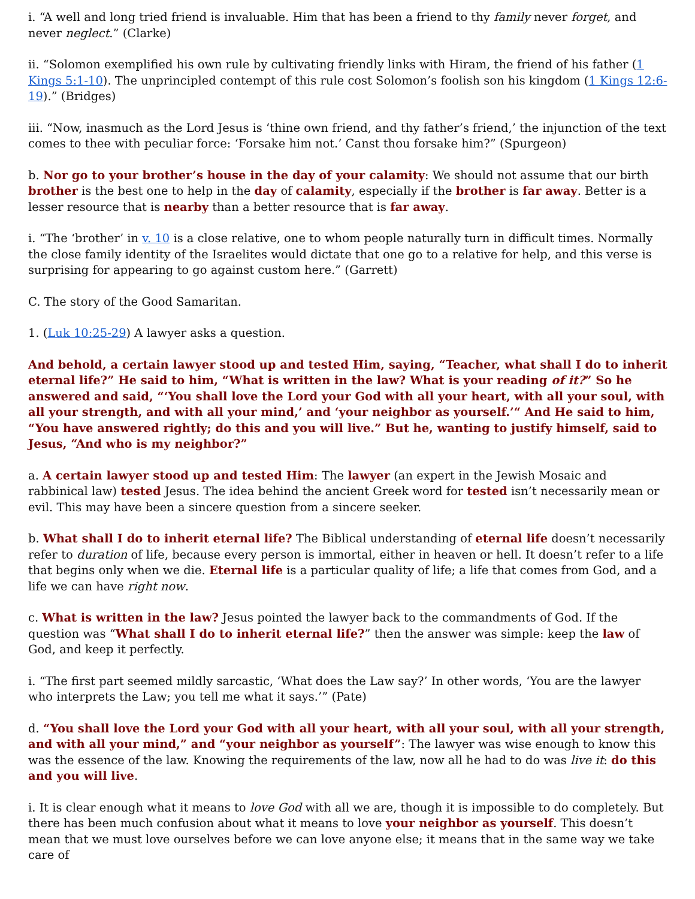i. “A well and long tried friend is invaluable. Him that has been a friend to thy family never forget, and never neglect.” (Clarke)
ii. “Solomon exemplified his own rule by cultivating friendly links with Hiram, the friend of his father (1 Kings 5:1-10). The unprincipled contempt of this rule cost Solomon’s foolish son his kingdom (1 Kings 12:6-19).” (Bridges)
iii. “Now, inasmuch as the Lord Jesus is ‘thine own friend, and thy father’s friend,’ the injunction of the text comes to thee with peculiar force: ‘Forsake him not.’ Canst thou forsake him?” (Spurgeon)
b. Nor go to your brother’s house in the day of your calamity: We should not assume that our birth brother is the best one to help in the day of calamity, especially if the brother is far away. Better is a lesser resource that is nearby than a better resource that is far away.
i. “The ‘brother’ in v. 10 is a close relative, one to whom people naturally turn in difficult times. Normally the close family identity of the Israelites would dictate that one go to a relative for help, and this verse is surprising for appearing to go against custom here.” (Garrett)
C. The story of the Good Samaritan.
1. (Luk 10:25-29) A lawyer asks a question.
And behold, a certain lawyer stood up and tested Him, saying, “Teacher, what shall I do to inherit eternal life?” He said to him, “What is written in the law? What is your reading of it?” So he answered and said, “‘You shall love the Lord your God with all your heart, with all your soul, with all your strength, and with all your mind,’ and ‘your neighbor as yourself.’“ And He said to him, “You have answered rightly; do this and you will live.” But he, wanting to justify himself, said to Jesus, “And who is my neighbor?”
a. A certain lawyer stood up and tested Him: The lawyer (an expert in the Jewish Mosaic and rabbinical law) tested Jesus. The idea behind the ancient Greek word for tested isn’t necessarily mean or evil. This may have been a sincere question from a sincere seeker.
b. What shall I do to inherit eternal life? The Biblical understanding of eternal life doesn’t necessarily refer to duration of life, because every person is immortal, either in heaven or hell. It doesn’t refer to a life that begins only when we die. Eternal life is a particular quality of life; a life that comes from God, and a life we can have right now.
c. What is written in the law? Jesus pointed the lawyer back to the commandments of God. If the question was “What shall I do to inherit eternal life?” then the answer was simple: keep the law of God, and keep it perfectly.
i. “The first part seemed mildly sarcastic, ‘What does the Law say?’ In other words, ‘You are the lawyer who interprets the Law; you tell me what it says.’” (Pate)
d. “You shall love the Lord your God with all your heart, with all your soul, with all your strength, and with all your mind,” and “your neighbor as yourself”: The lawyer was wise enough to know this was the essence of the law. Knowing the requirements of the law, now all he had to do was live it: do this and you will live.
i. It is clear enough what it means to love God with all we are, though it is impossible to do completely. But there has been much confusion about what it means to love your neighbor as yourself. This doesn’t mean that we must love ourselves before we can love anyone else; it means that in the same way we take care of